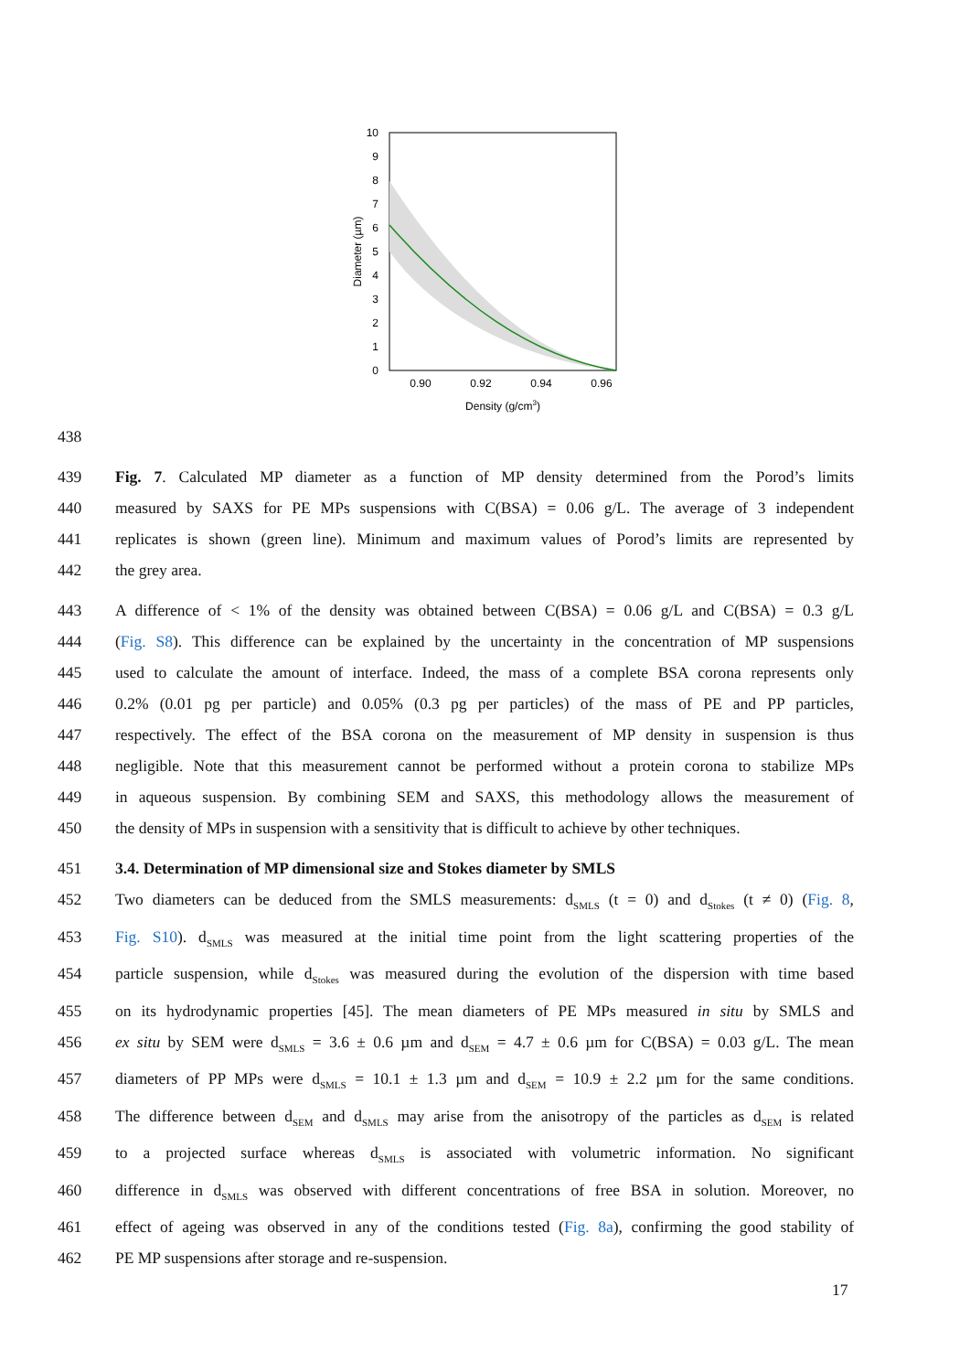10
9
8
7
6
5
4
3
2
1
0
0.90
0.92
0.94
0.96
Density (g/cm3)
Diameter (µm)
438
439 Fig. 7. Calculated MP diameter as a function of MP density determined from the Porod’s limits
440 measured by SAXS for PE MPs suspensions with C(BSA) = 0.06 g/L. The average of 3 independent
441 replicates is shown (green line). Minimum and maximum values of Porod’s limits are represented by
442 the grey area.
443 A difference of < 1% of the density was obtained between C(BSA) = 0.06 g/L and C(BSA) = 0.3 g/L
444 (Fig. S8). This difference can be explained by the uncertainty in the concentration of MP suspensions
445 used to calculate the amount of interface. Indeed, the mass of a complete BSA corona represents only
446 0.2% (0.01 pg per particle) and 0.05% (0.3 pg per particles) of the mass of PE and PP particles,
447 respectively. The effect of the BSA corona on the measurement of MP density in suspension is thus
448 negligible. Note that this measurement cannot be performed without a protein corona to stabilize MPs
449 in aqueous suspension. By combining SEM and SAXS, this methodology allows the measurement of
450 the density of MPs in suspension with a sensitivity that is difficult to achieve by other techniques.
451 3.4. Determination of MP dimensional size and Stokes diameter by SMLS
452 Two diameters can be deduced from the SMLS measurements: d<sub>SMLS</sub> (t = 0) and d<sub>Stokes</sub> (t ≠ 0) (Fig. 8,
453 Fig. S10). d<sub>SMLS</sub> was measured at the initial time point from the light scattering properties of the
454 particle suspension, while d<sub>Stokes</sub> was measured during the evolution of the dispersion with time based
455 on its hydrodynamic properties [45]. The mean diameters of PE MPs measured in situ by SMLS and
456 ex situ by SEM were d<sub>SMLS</sub> = 3.6 ± 0.6 µm and d<sub>SEM</sub> = 4.7 ± 0.6 µm for C(BSA) = 0.03 g/L. The mean
457 diameters of PP MPs were d<sub>SMLS</sub> = 10.1 ± 1.3 µm and d<sub>SEM</sub> = 10.9 ± 2.2 µm for the same conditions.
458 The difference between d<sub>SEM</sub> and d<sub>SMLS</sub> may arise from the anisotropy of the particles as d<sub>SEM</sub> is related
459 to a projected surface whereas d<sub>SMLS</sub> is associated with volumetric information. No significant
460 difference in d<sub>SMLS</sub> was observed with different concentrations of free BSA in solution. Moreover, no
461 effect of ageing was observed in any of the conditions tested (Fig. 8a), confirming the good stability of
462 PE MP suspensions after storage and re-suspension.
17